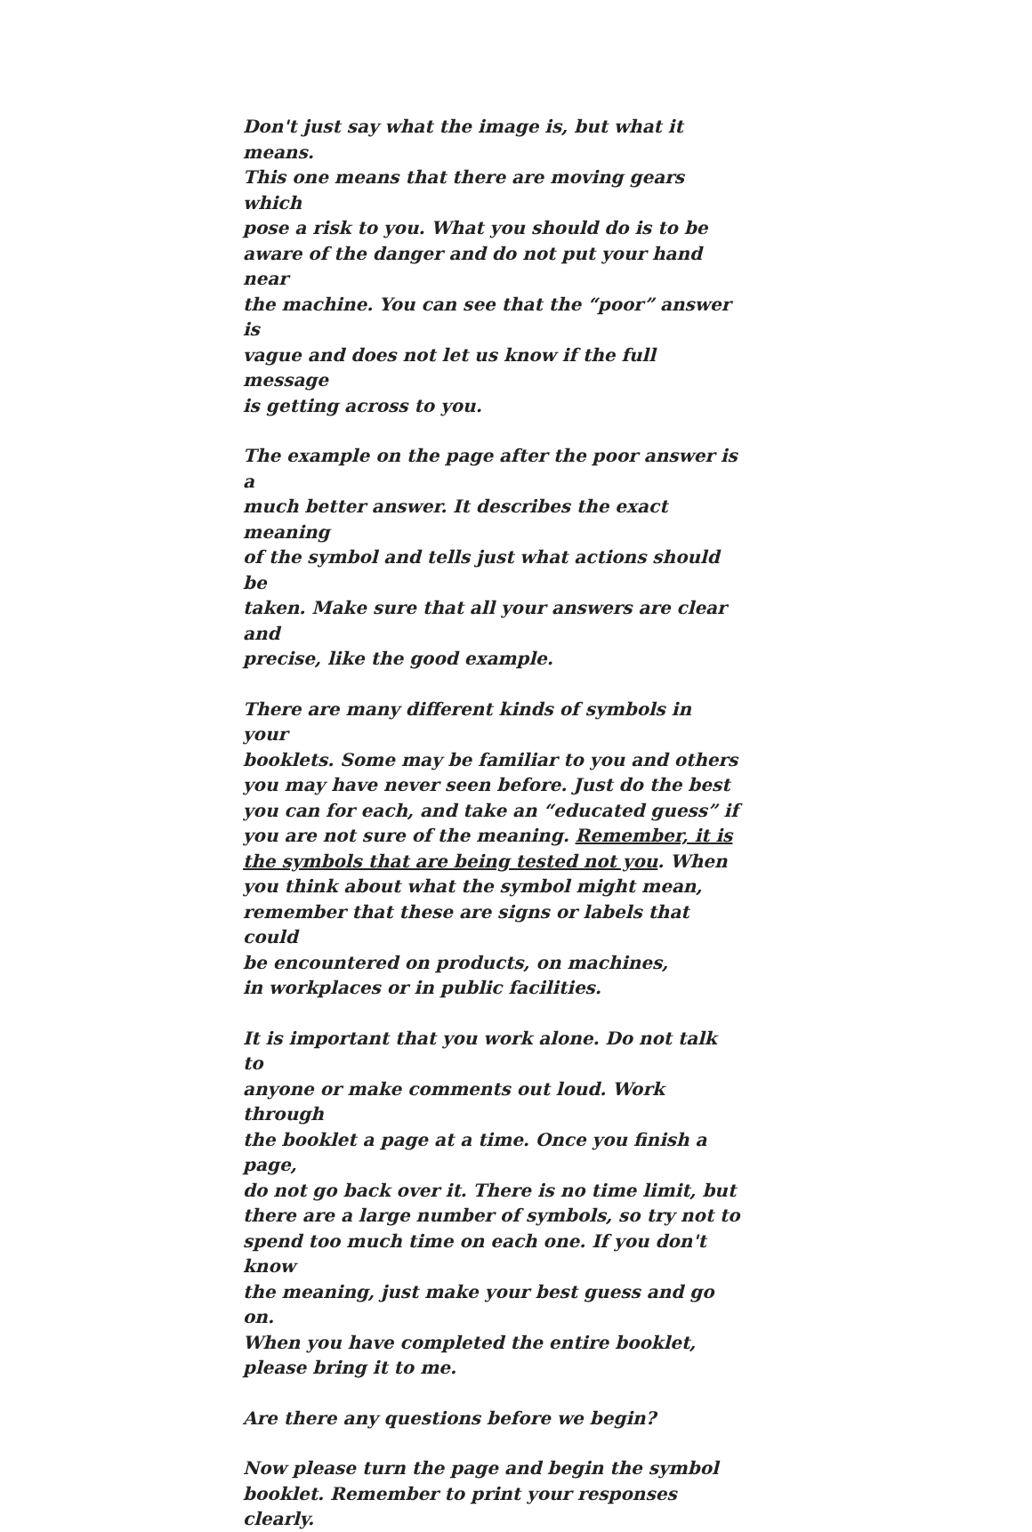Don't just say what the image is, but what it means.
This one means that there are moving gears which
pose a risk to you. What you should do is to be
aware of the danger and do not put your hand near
the machine. You can see that the “poor” answer is
vague and does not let us know if the full message
is getting across to you.
The example on the page after the poor answer is a
much better answer. It describes the exact meaning
of the symbol and tells just what actions should be
taken. Make sure that all your answers are clear and
precise, like the good example.
There are many different kinds of symbols in your
booklets. Some may be familiar to you and others
you may have never seen before. Just do the best
you can for each, and take an “educated guess” if
you are not sure of the meaning. Remember, it is
the symbols that are being tested not you. When
you think about what the symbol might mean,
remember that these are signs or labels that could
be encountered on products, on machines,
in workplaces or in public facilities.
It is important that you work alone. Do not talk to
anyone or make comments out loud. Work through
the booklet a page at a time. Once you finish a page,
do not go back over it. There is no time limit, but
there are a large number of symbols, so try not to
spend too much time on each one. If you don't know
the meaning, just make your best guess and go on.
When you have completed the entire booklet,
please bring it to me.
Are there any questions before we begin?
Now please turn the page and begin the symbol
booklet. Remember to print your responses clearly.